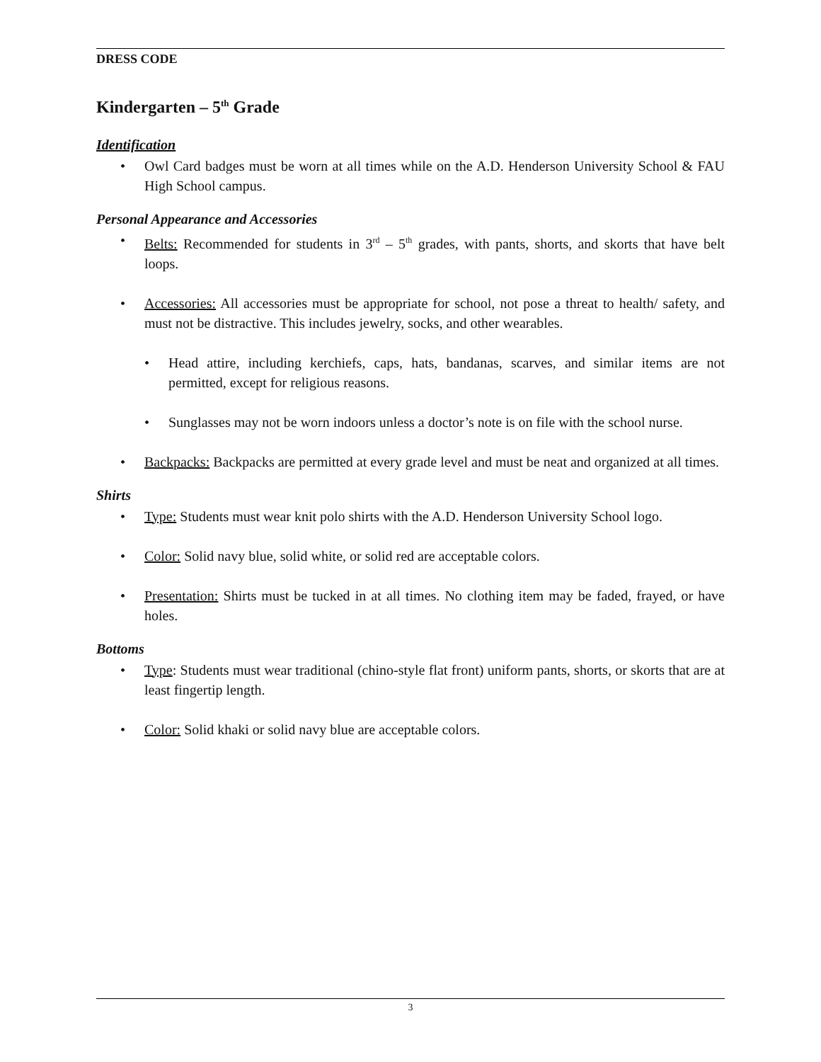DRESS CODE
Kindergarten – 5<sup>th</sup> Grade
Identification
• Owl Card badges must be worn at all times while on the A.D. Henderson University School & FAU High School campus.
Personal Appearance and Accessories
• Belts: Recommended for students in 3<sup>rd</sup> – 5<sup>th</sup> grades, with pants, shorts, and skorts that have belt loops.
• Accessories: All accessories must be appropriate for school, not pose a threat to health/ safety, and must not be distractive. This includes jewelry, socks, and other wearables.
• Head attire, including kerchiefs, caps, hats, bandanas, scarves, and similar items are not permitted, except for religious reasons.
• Sunglasses may not be worn indoors unless a doctor’s note is on file with the school nurse.
• Backpacks: Backpacks are permitted at every grade level and must be neat and organized at all times.
Shirts
• Type: Students must wear knit polo shirts with the A.D. Henderson University School logo.
• Color: Solid navy blue, solid white, or solid red are acceptable colors.
• Presentation: Shirts must be tucked in at all times. No clothing item may be faded, frayed, or have holes.
Bottoms
• Type: Students must wear traditional (chino-style flat front) uniform pants, shorts, or skorts that are at least fingertip length.
• Color: Solid khaki or solid navy blue are acceptable colors.
3